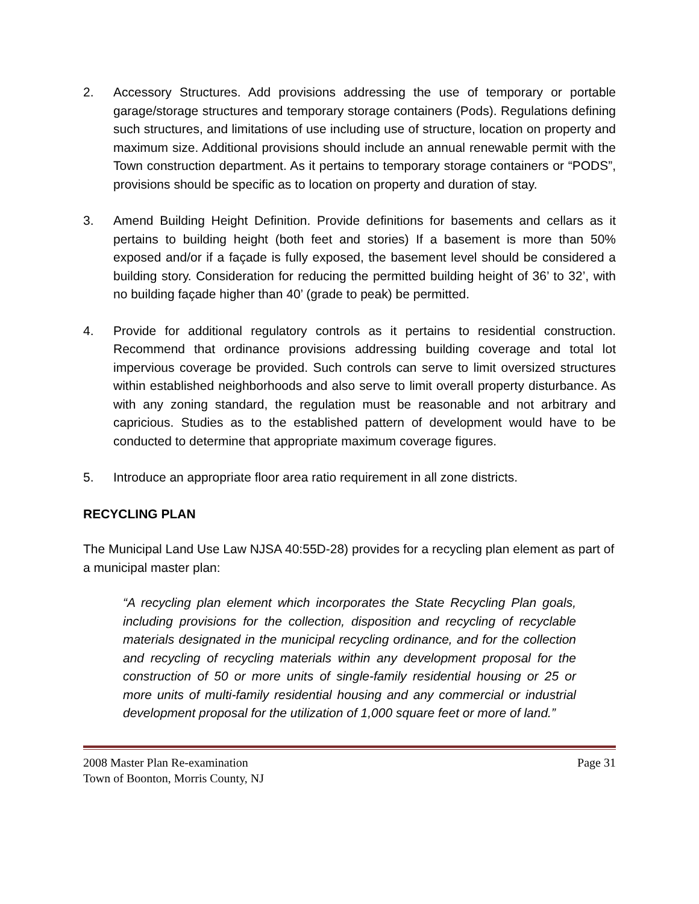2. Accessory Structures. Add provisions addressing the use of temporary or portable garage/storage structures and temporary storage containers (Pods). Regulations defining such structures, and limitations of use including use of structure, location on property and maximum size. Additional provisions should include an annual renewable permit with the Town construction department. As it pertains to temporary storage containers or “PODS”, provisions should be specific as to location on property and duration of stay.
3. Amend Building Height Definition. Provide definitions for basements and cellars as it pertains to building height (both feet and stories) If a basement is more than 50% exposed and/or if a façade is fully exposed, the basement level should be considered a building story. Consideration for reducing the permitted building height of 36’ to 32’, with no building façade higher than 40’ (grade to peak) be permitted.
4. Provide for additional regulatory controls as it pertains to residential construction. Recommend that ordinance provisions addressing building coverage and total lot impervious coverage be provided. Such controls can serve to limit oversized structures within established neighborhoods and also serve to limit overall property disturbance. As with any zoning standard, the regulation must be reasonable and not arbitrary and capricious. Studies as to the established pattern of development would have to be conducted to determine that appropriate maximum coverage figures.
5. Introduce an appropriate floor area ratio requirement in all zone districts.
RECYCLING PLAN
The Municipal Land Use Law NJSA 40:55D-28) provides for a recycling plan element as part of a municipal master plan:
“A recycling plan element which incorporates the State Recycling Plan goals, including provisions for the collection, disposition and recycling of recyclable materials designated in the municipal recycling ordinance, and for the collection and recycling of recycling materials within any development proposal for the construction of 50 or more units of single-family residential housing or 25 or more units of multi-family residential housing and any commercial or industrial development proposal for the utilization of 1,000 square feet or more of land.”
2008 Master Plan Re-examination Page 31
Town of Boonton, Morris County, NJ